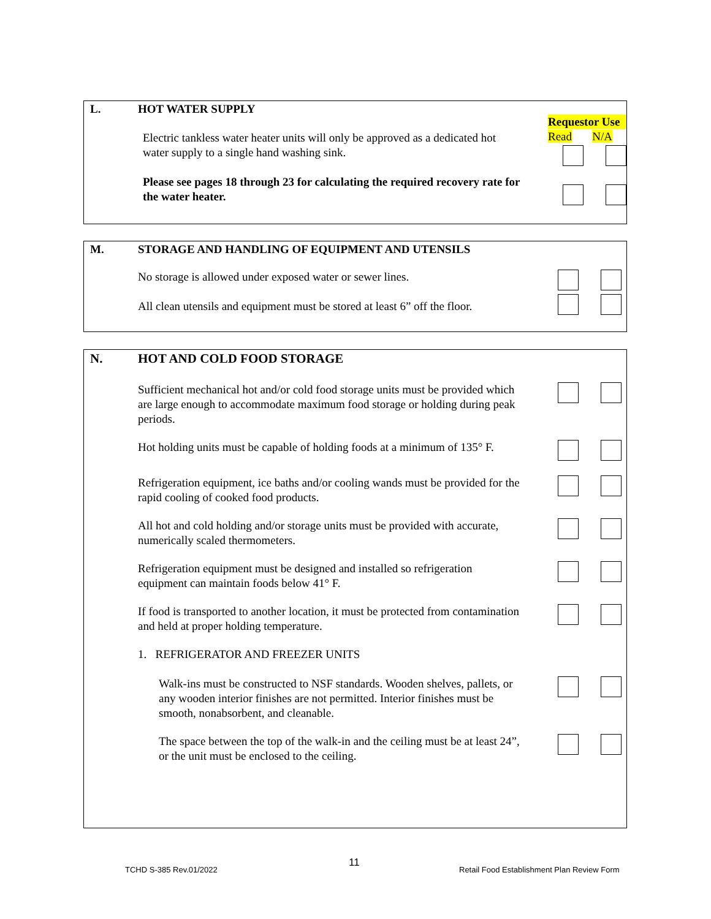L. HOT WATER SUPPLY
Electric tankless water heater units will only be approved as a dedicated hot water supply to a single hand washing sink.
Please see pages 18 through 23 for calculating the required recovery rate for the water heater.
Requestor Use
Read N/A
M. STORAGE AND HANDLING OF EQUIPMENT AND UTENSILS
No storage is allowed under exposed water or sewer lines.
All clean utensils and equipment must be stored at least 6” off the floor.
N. HOT AND COLD FOOD STORAGE
Sufficient mechanical hot and/or cold food storage units must be provided which are large enough to accommodate maximum food storage or holding during peak periods.
Hot holding units must be capable of holding foods at a minimum of 135° F.
Refrigeration equipment, ice baths and/or cooling wands must be provided for the rapid cooling of cooked food products.
All hot and cold holding and/or storage units must be provided with accurate, numerically scaled thermometers.
Refrigeration equipment must be designed and installed so refrigeration equipment can maintain foods below 41° F.
If food is transported to another location, it must be protected from contamination and held at proper holding temperature.
1. REFRIGERATOR AND FREEZER UNITS
Walk-ins must be constructed to NSF standards. Wooden shelves, pallets, or any wooden interior finishes are not permitted. Interior finishes must be smooth, nonabsorbent, and cleanable.
The space between the top of the walk-in and the ceiling must be at least 24”, or the unit must be enclosed to the ceiling.
TCHD S-385 Rev.01/2022
11
Retail Food Establishment Plan Review Form